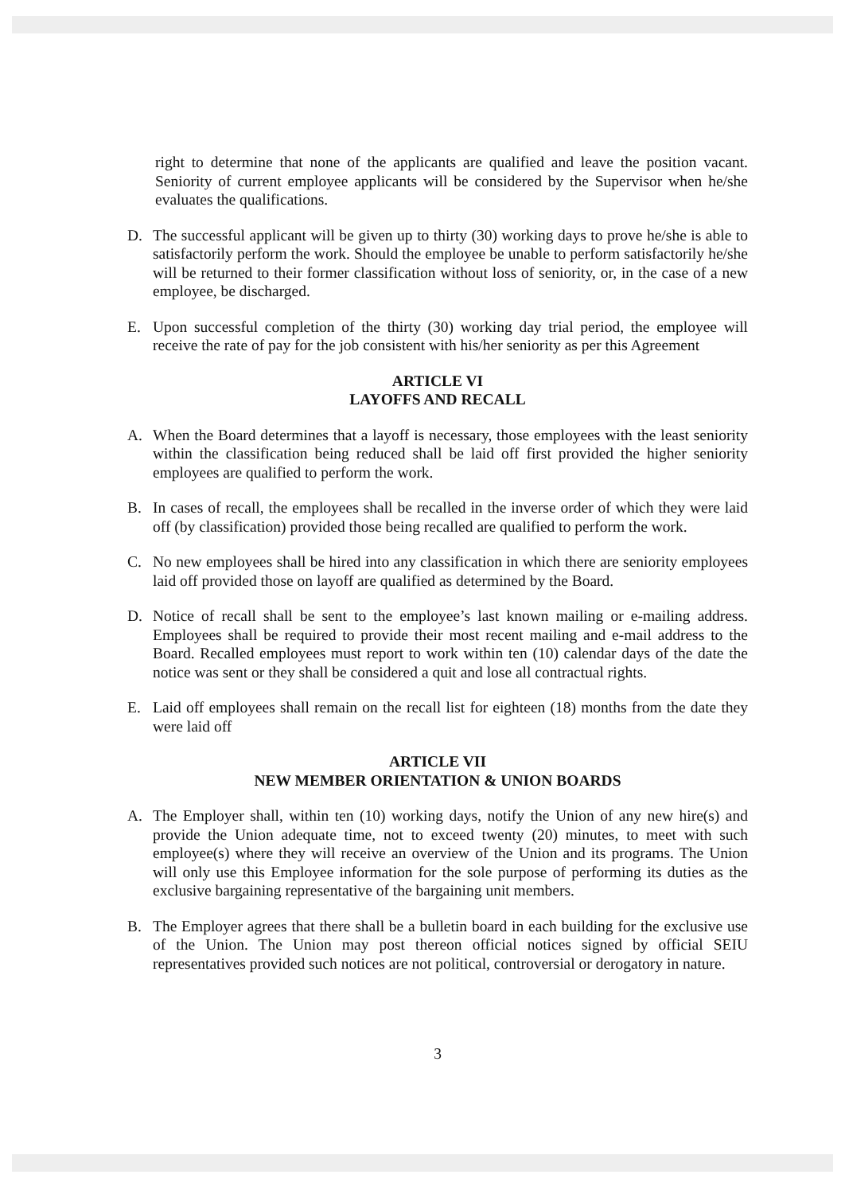right to determine that none of the applicants are qualified and leave the position vacant. Seniority of current employee applicants will be considered by the Supervisor when he/she evaluates the qualifications.
D. The successful applicant will be given up to thirty (30) working days to prove he/she is able to satisfactorily perform the work. Should the employee be unable to perform satisfactorily he/she will be returned to their former classification without loss of seniority, or, in the case of a new employee, be discharged.
E. Upon successful completion of the thirty (30) working day trial period, the employee will receive the rate of pay for the job consistent with his/her seniority as per this Agreement
ARTICLE VI
LAYOFFS AND RECALL
A. When the Board determines that a layoff is necessary, those employees with the least seniority within the classification being reduced shall be laid off first provided the higher seniority employees are qualified to perform the work.
B. In cases of recall, the employees shall be recalled in the inverse order of which they were laid off (by classification) provided those being recalled are qualified to perform the work.
C. No new employees shall be hired into any classification in which there are seniority employees laid off provided those on layoff are qualified as determined by the Board.
D. Notice of recall shall be sent to the employee’s last known mailing or e-mailing address. Employees shall be required to provide their most recent mailing and e-mail address to the Board. Recalled employees must report to work within ten (10) calendar days of the date the notice was sent or they shall be considered a quit and lose all contractual rights.
E. Laid off employees shall remain on the recall list for eighteen (18) months from the date they were laid off
ARTICLE VII
NEW MEMBER ORIENTATION & UNION BOARDS
A. The Employer shall, within ten (10) working days, notify the Union of any new hire(s) and provide the Union adequate time, not to exceed twenty (20) minutes, to meet with such employee(s) where they will receive an overview of the Union and its programs. The Union will only use this Employee information for the sole purpose of performing its duties as the exclusive bargaining representative of the bargaining unit members.
B. The Employer agrees that there shall be a bulletin board in each building for the exclusive use of the Union. The Union may post thereon official notices signed by official SEIU representatives provided such notices are not political, controversial or derogatory in nature.
3